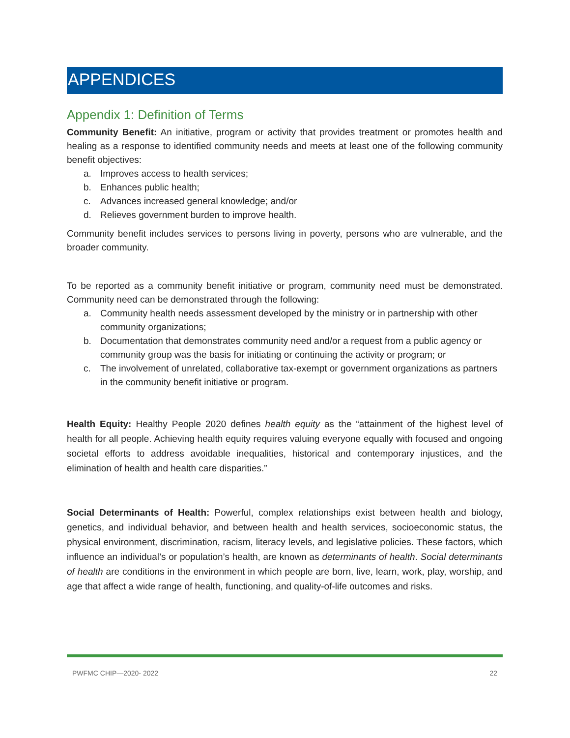APPENDICES
Appendix 1: Definition of Terms
Community Benefit: An initiative, program or activity that provides treatment or promotes health and healing as a response to identified community needs and meets at least one of the following community benefit objectives:
a. Improves access to health services;
b. Enhances public health;
c. Advances increased general knowledge; and/or
d. Relieves government burden to improve health.
Community benefit includes services to persons living in poverty, persons who are vulnerable, and the broader community.
To be reported as a community benefit initiative or program, community need must be demonstrated. Community need can be demonstrated through the following:
a. Community health needs assessment developed by the ministry or in partnership with other community organizations;
b. Documentation that demonstrates community need and/or a request from a public agency or community group was the basis for initiating or continuing the activity or program; or
c. The involvement of unrelated, collaborative tax-exempt or government organizations as partners in the community benefit initiative or program.
Health Equity: Healthy People 2020 defines health equity as the “attainment of the highest level of health for all people. Achieving health equity requires valuing everyone equally with focused and ongoing societal efforts to address avoidable inequalities, historical and contemporary injustices, and the elimination of health and health care disparities.”
Social Determinants of Health: Powerful, complex relationships exist between health and biology, genetics, and individual behavior, and between health and health services, socioeconomic status, the physical environment, discrimination, racism, literacy levels, and legislative policies. These factors, which influence an individual’s or population’s health, are known as determinants of health. Social determinants of health are conditions in the environment in which people are born, live, learn, work, play, worship, and age that affect a wide range of health, functioning, and quality-of-life outcomes and risks.
PWFMC CHIP—2020- 2022 22